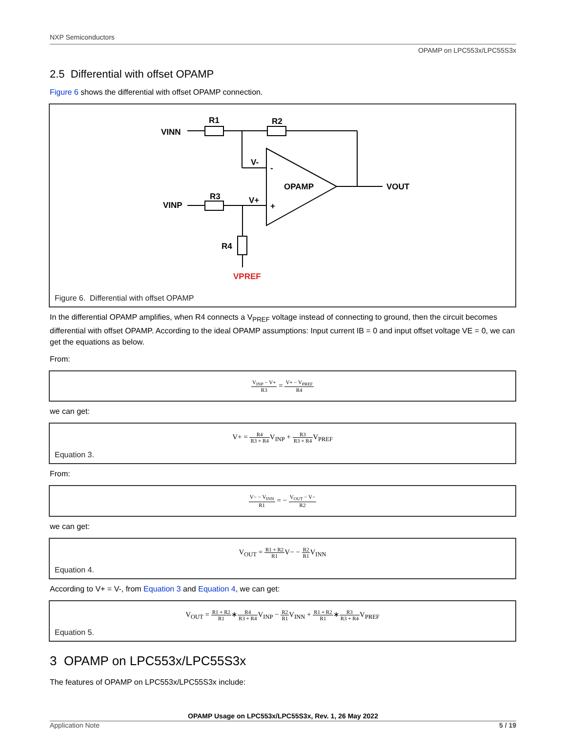NXP Semiconductors
OPAMP on LPC553x/LPC55S3x
2.5 Differential with offset OPAMP
Figure 6 shows the differential with offset OPAMP connection.
VINN
R1
R2
V-
-
OPAMP
VOUT
VINP
R3
V+
+
R4
VPREF
Figure 6. Differential with offset OPAMP
In the differential OPAMP amplifies, when R4 connects a V<sub>PREF</sub> voltage instead of connecting to ground, then the circuit becomes differential with offset OPAMP. According to the ideal OPAMP assumptions: Input current IB = 0 and input offset voltage VE = 0, we can get the equations as below.
From:
V<sub>INP</sub> − V+ R3 = V+ − V<sub>PREF</sub> R4
we can get:
V+ = R4 R3 + R4 V<sub>INP</sub> + R3 R3 + R4 V<sub>PREF</sub>
Equation 3.
From:
V− − V<sub>INN</sub> R1 = − V<sub>OUT</sub> − V− R2
we can get:
V<sub>OUT</sub> = R1 + R2 R1 V− − R2 R1 V<sub>INN</sub>
Equation 4.
According to V+ = V-, from Equation 3 and Equation 4, we can get:
V<sub>OUT</sub> = R1 + R2 R1∗R4 R3 + R4 V<sub>INP</sub> − R2 R1 V<sub>INN</sub> + R1 + R2 R1∗R3 R3 + R4 V<sub>PREF</sub>
Equation 5.
3 OPAMP on LPC553x/LPC55S3x
The features of OPAMP on LPC553x/LPC55S3x include:
OPAMP Usage on LPC553x/LPC55S3x, Rev. 1, 26 May 2022
Application Note 5 / 19